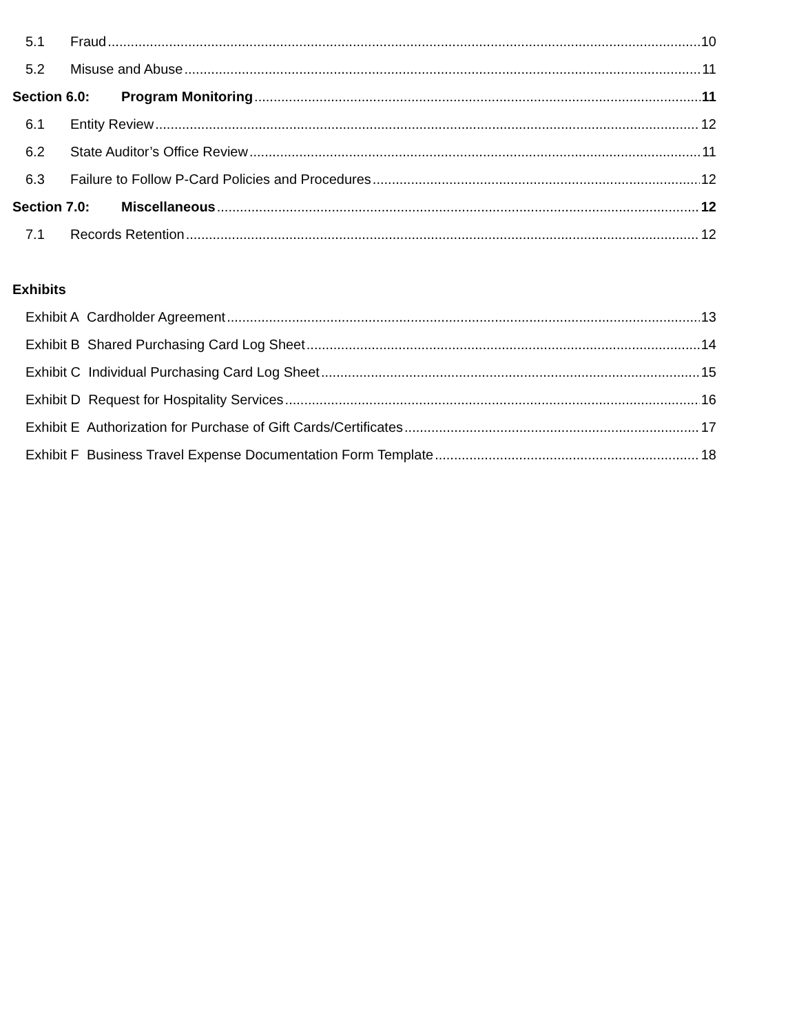5.1 Fraud 10
5.2 Misuse and Abuse 11
Section 6.0: Program Monitoring 11
6.1 Entity Review 12
6.2 State Auditor’s Office Review 11
6.3 Failure to Follow P-Card Policies and Procedures 12
Section 7.0: Miscellaneous 12
7.1 Records Retention 12
Exhibits
Exhibit A Cardholder Agreement 13
Exhibit B Shared Purchasing Card Log Sheet 14
Exhibit C Individual Purchasing Card Log Sheet 15
Exhibit D Request for Hospitality Services 16
Exhibit E Authorization for Purchase of Gift Cards/Certificates 17
Exhibit F Business Travel Expense Documentation Form Template 18